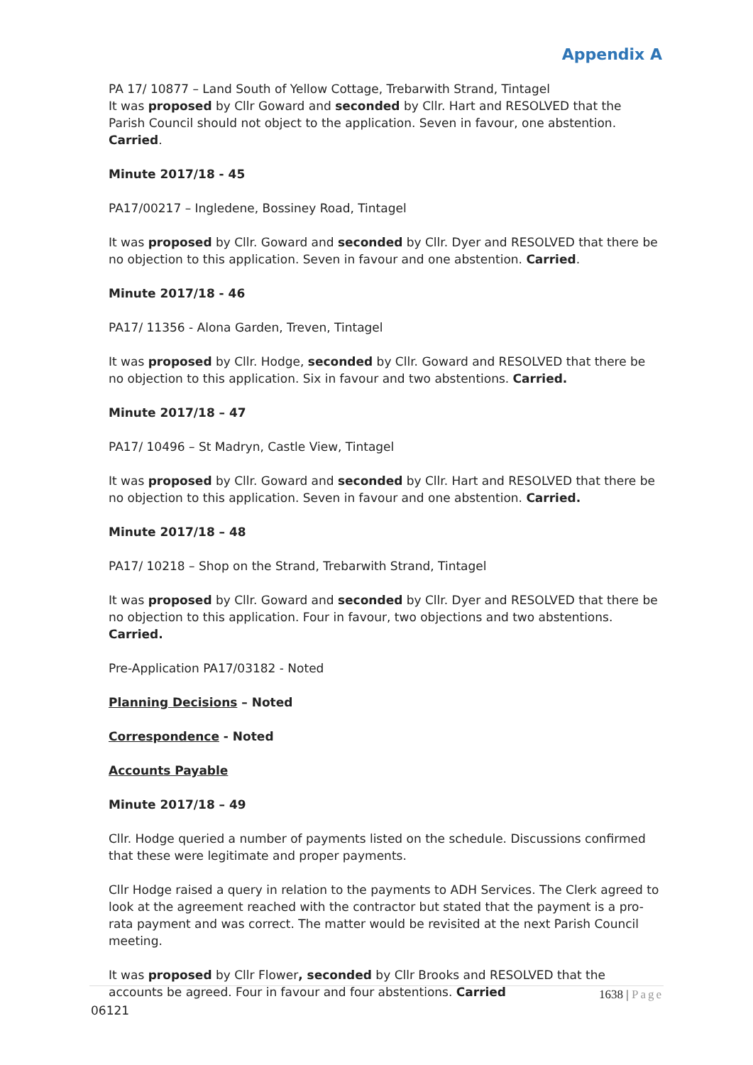Appendix A
PA 17/ 10877 – Land South of Yellow Cottage, Trebarwith Strand, Tintagel
It was proposed by Cllr Goward and seconded by Cllr. Hart and RESOLVED that the Parish Council should not object to the application. Seven in favour, one abstention. Carried.
Minute 2017/18 - 45
PA17/00217 – Ingledene, Bossiney Road, Tintagel
It was proposed by Cllr. Goward and seconded by Cllr. Dyer and RESOLVED that there be no objection to this application. Seven in favour and one abstention. Carried.
Minute 2017/18 - 46
PA17/ 11356 - Alona Garden, Treven, Tintagel
It was proposed by Cllr. Hodge, seconded by Cllr. Goward and RESOLVED that there be no objection to this application. Six in favour and two abstentions. Carried.
Minute 2017/18 – 47
PA17/ 10496 – St Madryn, Castle View, Tintagel
It was proposed by Cllr. Goward and seconded by Cllr. Hart and RESOLVED that there be no objection to this application. Seven in favour and one abstention. Carried.
Minute 2017/18 – 48
PA17/ 10218 – Shop on the Strand, Trebarwith Strand, Tintagel
It was proposed by Cllr. Goward and seconded by Cllr. Dyer and RESOLVED that there be no objection to this application. Four in favour, two objections and two abstentions. Carried.
Pre-Application PA17/03182 - Noted
Planning Decisions – Noted
Correspondence - Noted
Accounts Payable
Minute 2017/18 – 49
Cllr. Hodge queried a number of payments listed on the schedule. Discussions confirmed that these were legitimate and proper payments.
Cllr Hodge raised a query in relation to the payments to ADH Services. The Clerk agreed to look at the agreement reached with the contractor but stated that the payment is a pro-rata payment and was correct. The matter would be revisited at the next Parish Council meeting.
It was proposed by Cllr Flower, seconded by Cllr Brooks and RESOLVED that the accounts be agreed. Four in favour and four abstentions. Carried
1638 | Page
06121